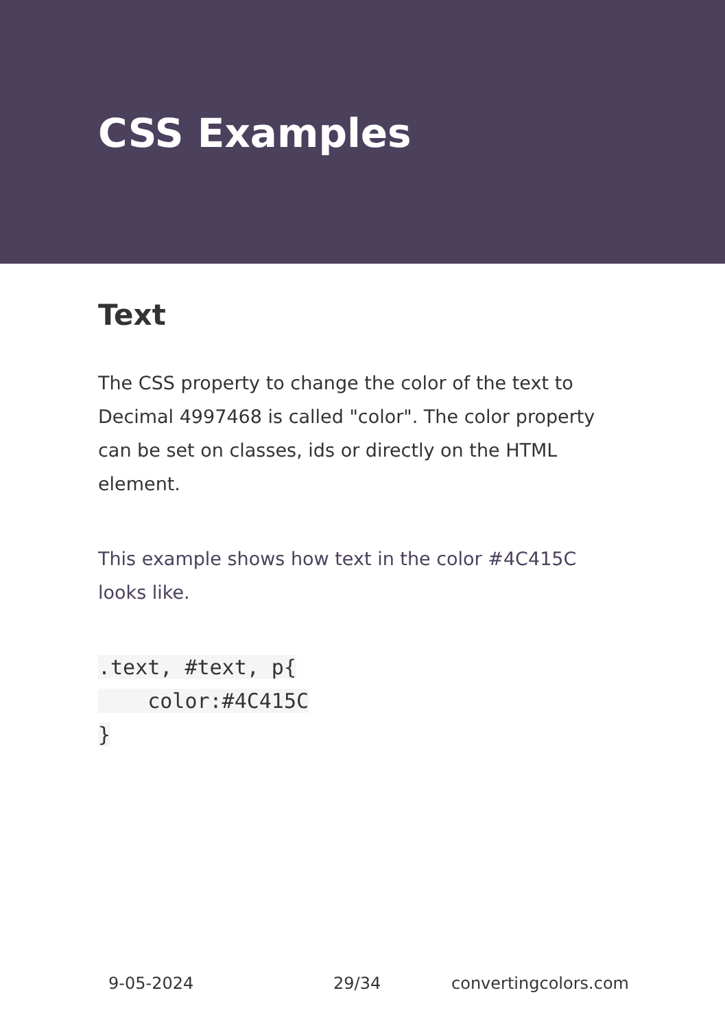CSS Examples
Text
The CSS property to change the color of the text to Decimal 4997468 is called "color". The color property can be set on classes, ids or directly on the HTML element.
This example shows how text in the color #4C415C looks like.
.text, #text, p{
    color:#4C415C
}
9-05-2024 29/34 convertingcolors.com